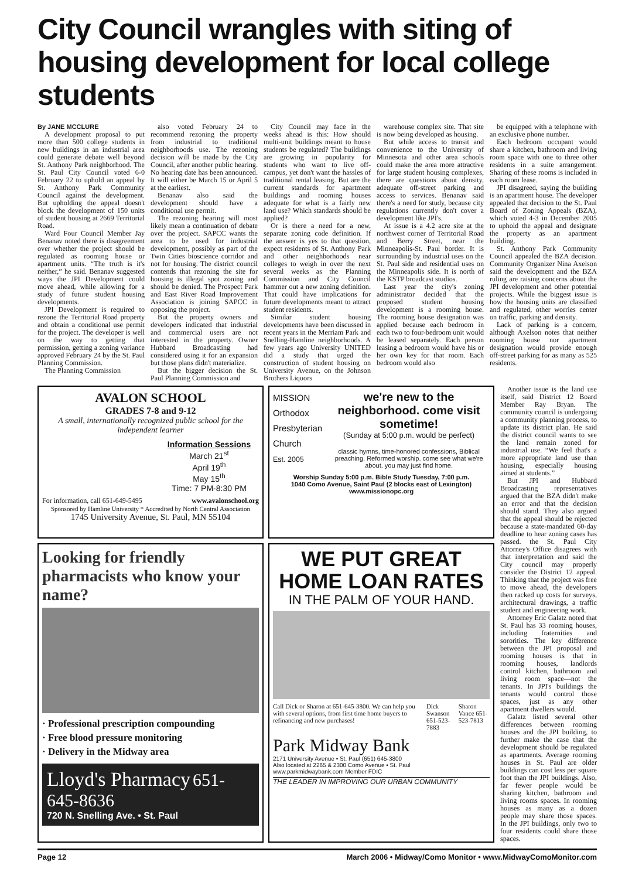City Council wrangles with siting of housing development for local college students
By JANE MCCLURE
A development proposal to put more than 500 college students in new buildings in an industrial area could generate debate well beyond St. Anthony Park neighborhood. The St. Paul City Council voted 6-0 February 22 to uphold an appeal by St. Anthony Park Community Council against the development. But upholding the appeal doesn't block the development of 150 units of student housing at 2669 Territorial Road.
Ward Four Council Member Jay Benanav noted there is disagreement over whether the project should be regulated as rooming house or apartment units. “The truth is it's neither,” he said. Benanav suggested ways the JPI Development could move ahead, while allowing for a study of future student housing developments.
JPI Development is required to rezone the Territorial Road property and obtain a conditional use permit for the project. The developer is well on the way to getting that permission, getting a zoning variance approved February 24 by the St. Paul Planning Commission.
The Planning Commission
also voted February 24 to recommend rezoning the property from industrial to traditional neighborhoods use. The rezoning decision will be made by the City Council, after another public hearing. No hearing date has been announced. It will either be March 15 or April 5 at the earliest.
Benanav also said the development should have a conditional use permit.
The rezoning hearing will most likely mean a continuation of debate over the project. SAPCC wants the area to be used for industrial development, possibly as part of the Twin Cities bioscience corridor and not for housing. The district council contends that rezoning the site for housing is illegal spot zoning and should be denied. The Prospect Park and East River Road Improvement Association is joining SAPCC in opposing the project.
But the property owners and developers indicated that industrial and commercial users are not interested in the property. Owner Hubbard Broadcasting had considered using it for an expansion but those plans didn't materialize.
But the bigger decision the St. Paul Planning Commission and
City Council may face in the weeks ahead is this: How should multi-unit buildings meant to house students be regulated? The buildings are growing in popularity for students who want to live off-campus, yet don't want the hassles of traditional rental leasing. But are the current standards for apartment buildings and rooming houses adequate for what is a fairly new land use? Which standards should be applied?
Or is there a need for a new, separate zoning code definition. If the answer is yes to that question, expect residents of St. Anthony Park and other neighborhoods near colleges to weigh in over the next several weeks as the Planning Commission and City Council hammer out a new zoning definition. That could have implications for future developments meant to attract student residents.
Similar student housing developments have been discussed in recent years in the Merriam Park and Snelling-Hamline neighborhoods. A few years ago University UNITED did a study that urged the construction of student housing on University Avenue, on the Johnson Brothers Liquors
warehouse complex site. That site is now being developed as housing.
But while access to transit and convenience to the University of Minnesota and other area schools could make the area more attractive for large student housing complexes, there are questions about density, adequate off-street parking and access to services. Benanav said there's a need for study, because city regulations currently don't cover a development like JPI's.
At issue is a 4.2 acre site at the northwest corner of Territorial Road and Berry Street, near the Minneapolis-St. Paul border. It is surrounding by industrial uses on the St. Paul side and residential uses on the Minneapolis side. It is north of the KSTP broadcast studios.
Last year the city's zoning administrator decided that the proposed student housing development is a rooming house. The rooming house designation was applied because each bedroom in each two to four-bedroom unit would be leased separately. Each person leasing a bedroom would have his or her own key for that room. Each bedroom would also
be equipped with a telephone with an exclusive phone number.
Each bedroom occupant would share a kitchen, bathroom and living room space with one to three other residents in a suite arrangement. Sharing of these rooms is included in each room lease.
JPI disagreed, saying the building is an apartment house. The developer appealed that decision to the St. Paul Board of Zoning Appeals (BZA), which voted 4-3 in December 2005 to uphold the appeal and designate the property as an apartment building.
St. Anthony Park Community Council appealed the BZA decision. Community Organizer Nina Axelson said the development and the BZA ruling are raising concerns about the JPI development and other potential projects. While the biggest issue is how the housing units are classified and regulated, other worries center on traffic, parking and density.
Lack of parking is a concern, although Axelson notes that neither rooming house nor apartment designation would provide enough off-street parking for as many as 525 residents.
AVALON SCHOOL
GRADES 7-8 and 9-12
A small, internationally recognized public school for the independent learner
Information Sessions
March 21<sup>st</sup>
April 19<sup>th</sup>
May 15<sup>th</sup>
Time: 7 PM-8:30 PM
For information, call 651-649-5495 www.avalonschool.org
Sponsored by Hamline University * Accredited by North Central Association
1745 University Avenue, St. Paul, MN 55104
MISSION
Orthodox
Presbyterian
Church
Est. 2005
we're new to the neighborhood. come visit sometime!
(Sunday at 5:00 p.m. would be perfect)
classic hymns, time-honored confessions, Biblical preaching, Reformed worship. come see what we're about. you may just find home.
Worship Sunday 5:00 p.m. Bible Study Tuesday, 7:00 p.m.
1040 Como Avenue, Saint Paul (2 blocks east of Lexington)
www.missionopc.org
Looking for friendly pharmacists who know your name?
· Professional prescription compounding
· Free blood pressure monitoring
· Delivery in the Midway area
Lloyd's Pharmacy 651-645-8636
720 N. Snelling Ave. • St. Paul
WE PUT GREAT HOME LOAN RATES
IN THE PALM OF YOUR HAND.
Call Dick or Sharon at 651-645-3800. We can help you with several options, from first time home buyers to refinancing and new purchases! Dick Swanson 651-523-7883 Sharon Vance 651-523-7813
Park Midway Bank
2171 University Avenue • St. Paul (651) 645-3800
Also located at 2265 & 2300 Como Avenue • St. Paul
www.parkmidwaybank.com Member FDIC
THE LEADER IN IMPROVING OUR URBAN COMMUNITY
Another issue is the land use itself, said District 12 Board Member Ray Bryan. The community council is undergoing a community planning process, to update its district plan. He said the district council wants to see the land remain zoned for industrial use. “We feel that's a more appropriate land use than housing, especially housing aimed at students.”
But JPI and Hubbard Broadcasting representatives argued that the BZA didn't make an error and that the decision should stand. They also argued that the appeal should be rejected because a state-mandated 60-day deadline to hear zoning cases has passed. the St. Paul City Attorney's Office disagrees with that interpretation and said the City council may properly consider the District 12 appeal. Thinking that the project was free to move ahead, the developers then racked up costs for surveys, architectural drawings, a traffic student and engineering work.
Attorney Eric Galatz noted that St. Paul has 33 rooming houses, including fraternities and sororities. The key difference between the JPI proposal and rooming houses is that in rooming houses, landlords control kitchen, bathroom and living room space—not the tenants. In JPI's buildings the tenants would control those spaces, just as any other apartment dwellers would.
Galatz listed several other differences between rooming houses and the JPI building, to further make the case that the development should be regulated as apartments. Average rooming houses in St. Paul are older buildings can cost less per square foot than the JPI buildings. Also, far fewer people would be sharing kitchen, bathroom and living rooms spaces. In rooming houses as many as a dozen people may share those spaces. In the JPI buildings, only two to four residents could share those spaces.
Page 12 March 2006 • Midway/Como Monitor • www.MidwayComoMonitor.com